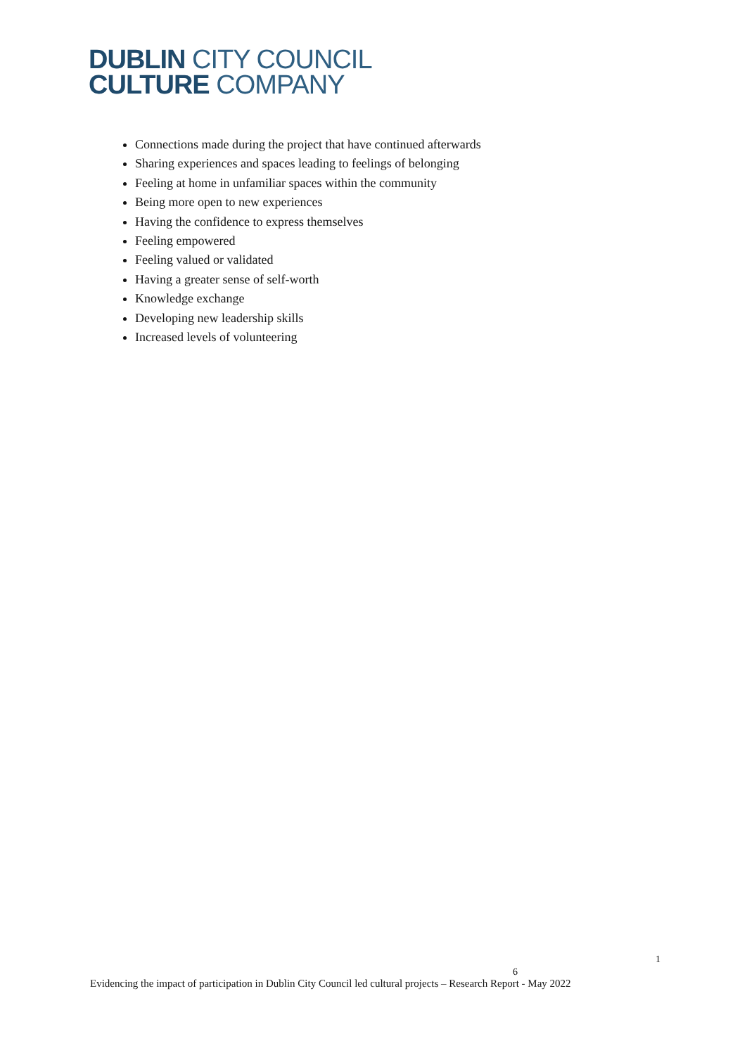DUBLIN CITY COUNCIL
CULTURE COMPANY
Connections made during the project that have continued afterwards
Sharing experiences and spaces leading to feelings of belonging
Feeling at home in unfamiliar spaces within the community
Being more open to new experiences
Having the confidence to express themselves
Feeling empowered
Feeling valued or validated
Having a greater sense of self-worth
Knowledge exchange
Developing new leadership skills
Increased levels of volunteering
1
6
Evidencing the impact of participation in Dublin City Council led cultural projects – Research Report - May 2022